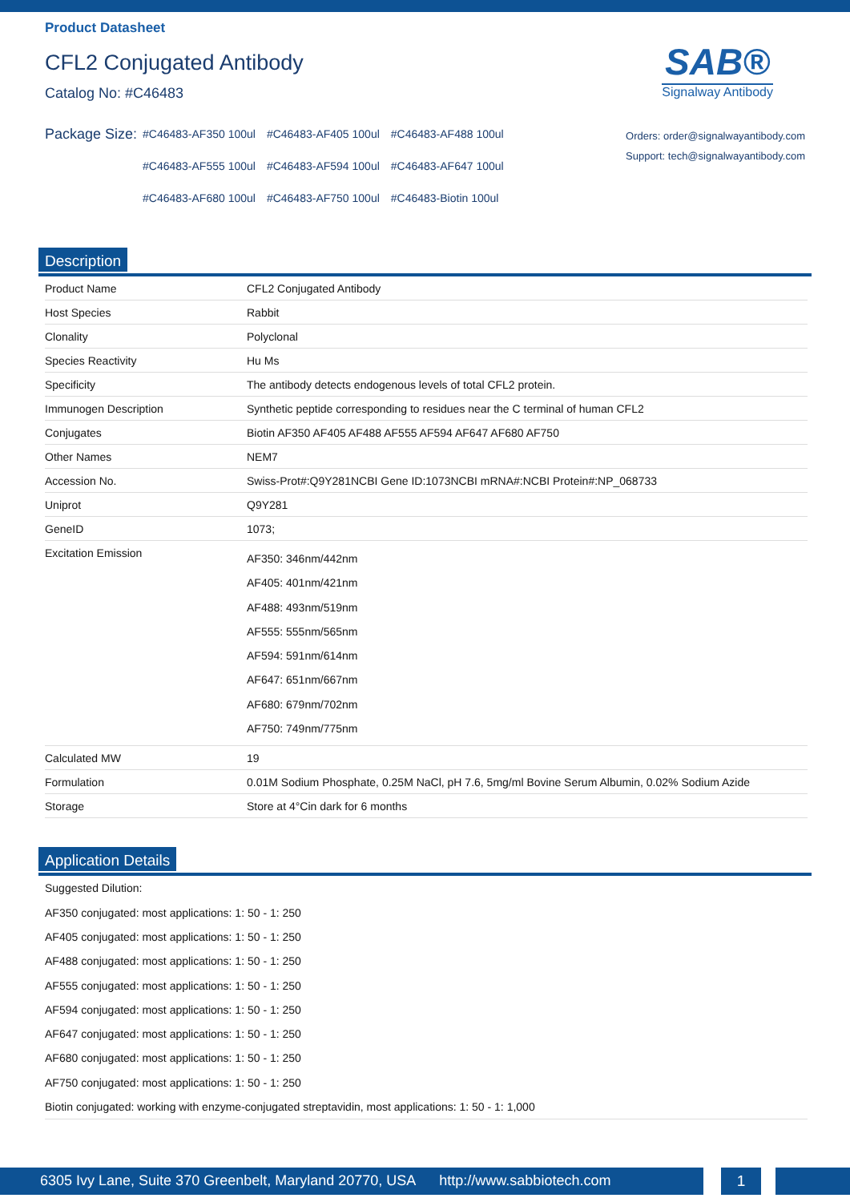Product Datasheet
CFL2 Conjugated Antibody
Catalog No: #C46483
SAB®
Signalway Antibody
Package Size:
| #C46483-AF350 100ul | #C46483-AF405 100ul | #C46483-AF488 100ul |
| #C46483-AF555 100ul | #C46483-AF594 100ul | #C46483-AF647 100ul |
| #C46483-AF680 100ul | #C46483-AF750 100ul | #C46483-Biotin 100ul |
Orders: order@signalwayantibody.com
Support: tech@signalwayantibody.com
Description
| Product Name | CFL2 Conjugated Antibody |
| Host Species | Rabbit |
| Clonality | Polyclonal |
| Species Reactivity | Hu Ms |
| Specificity | The antibody detects endogenous levels of total CFL2 protein. |
| Immunogen Description | Synthetic peptide corresponding to residues near the C terminal of human CFL2 |
| Conjugates | Biotin AF350 AF405 AF488 AF555 AF594 AF647 AF680 AF750 |
| Other Names | NEM7 |
| Accession No. | Swiss-Prot#:Q9Y281NCBI Gene ID:1073NCBI mRNA#:NCBI Protein#:NP_068733 |
| Uniprot | Q9Y281 |
| GeneID | 1073; |
| Excitation Emission | AF350: 346nm/442nm AF405: 401nm/421nm AF488: 493nm/519nm AF555: 555nm/565nm AF594: 591nm/614nm AF647: 651nm/667nm AF680: 679nm/702nm AF750: 749nm/775nm |
| Calculated MW | 19 |
| Formulation | 0.01M Sodium Phosphate, 0.25M NaCl, pH 7.6, 5mg/ml Bovine Serum Albumin, 0.02% Sodium Azide |
| Storage | Store at 4°Cin dark for 6 months |
Application Details
Suggested Dilution:
AF350 conjugated: most applications: 1: 50 - 1: 250
AF405 conjugated: most applications: 1: 50 - 1: 250
AF488 conjugated: most applications: 1: 50 - 1: 250
AF555 conjugated: most applications: 1: 50 - 1: 250
AF594 conjugated: most applications: 1: 50 - 1: 250
AF647 conjugated: most applications: 1: 50 - 1: 250
AF680 conjugated: most applications: 1: 50 - 1: 250
AF750 conjugated: most applications: 1: 50 - 1: 250
Biotin conjugated: working with enzyme-conjugated streptavidin, most applications: 1: 50 - 1: 1,000
6305 Ivy Lane, Suite 370 Greenbelt, Maryland 20770, USA http://www.sabbiotech.com
1